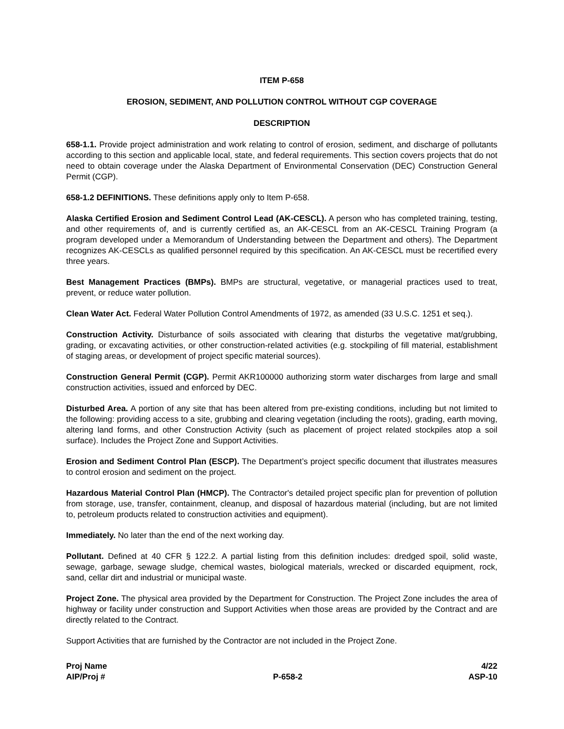ITEM P-658
EROSION, SEDIMENT, AND POLLUTION CONTROL WITHOUT CGP COVERAGE
DESCRIPTION
658-1.1. Provide project administration and work relating to control of erosion, sediment, and discharge of pollutants according to this section and applicable local, state, and federal requirements. This section covers projects that do not need to obtain coverage under the Alaska Department of Environmental Conservation (DEC) Construction General Permit (CGP).
658-1.2 DEFINITIONS. These definitions apply only to Item P-658.
Alaska Certified Erosion and Sediment Control Lead (AK-CESCL). A person who has completed training, testing, and other requirements of, and is currently certified as, an AK-CESCL from an AK-CESCL Training Program (a program developed under a Memorandum of Understanding between the Department and others). The Department recognizes AK-CESCLs as qualified personnel required by this specification. An AK-CESCL must be recertified every three years.
Best Management Practices (BMPs). BMPs are structural, vegetative, or managerial practices used to treat, prevent, or reduce water pollution.
Clean Water Act. Federal Water Pollution Control Amendments of 1972, as amended (33 U.S.C. 1251 et seq.).
Construction Activity. Disturbance of soils associated with clearing that disturbs the vegetative mat/grubbing, grading, or excavating activities, or other construction-related activities (e.g. stockpiling of fill material, establishment of staging areas, or development of project specific material sources).
Construction General Permit (CGP). Permit AKR100000 authorizing storm water discharges from large and small construction activities, issued and enforced by DEC.
Disturbed Area. A portion of any site that has been altered from pre-existing conditions, including but not limited to the following: providing access to a site, grubbing and clearing vegetation (including the roots), grading, earth moving, altering land forms, and other Construction Activity (such as placement of project related stockpiles atop a soil surface). Includes the Project Zone and Support Activities.
Erosion and Sediment Control Plan (ESCP). The Department’s project specific document that illustrates measures to control erosion and sediment on the project.
Hazardous Material Control Plan (HMCP). The Contractor's detailed project specific plan for prevention of pollution from storage, use, transfer, containment, cleanup, and disposal of hazardous material (including, but are not limited to, petroleum products related to construction activities and equipment).
Immediately. No later than the end of the next working day.
Pollutant. Defined at 40 CFR § 122.2. A partial listing from this definition includes: dredged spoil, solid waste, sewage, garbage, sewage sludge, chemical wastes, biological materials, wrecked or discarded equipment, rock, sand, cellar dirt and industrial or municipal waste.
Project Zone. The physical area provided by the Department for Construction. The Project Zone includes the area of highway or facility under construction and Support Activities when those areas are provided by the Contract and are directly related to the Contract.
Support Activities that are furnished by the Contractor are not included in the Project Zone.
Proj Name
AIP/Proj #
P-658-2 4/22
ASP-10